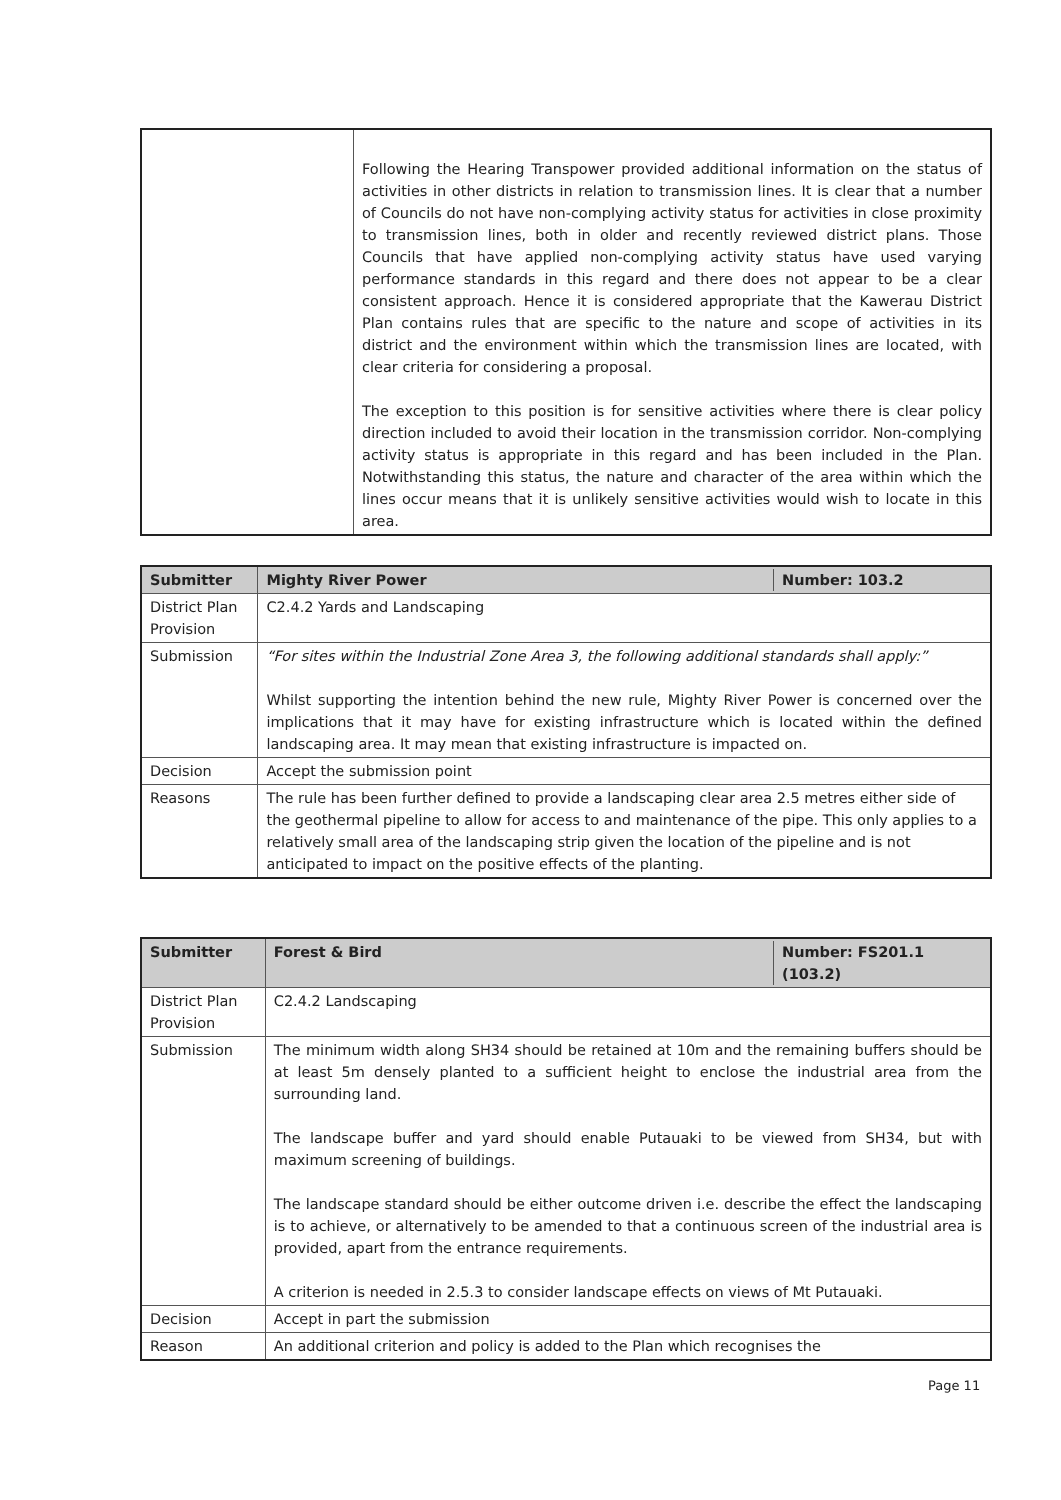| | Following the Hearing Transpower provided additional information on the status of activities in other districts in relation to transmission lines. It is clear that a number of Councils do not have non-complying activity status for activities in close proximity to transmission lines, both in older and recently reviewed district plans. Those Councils that have applied non-complying activity status have used varying performance standards in this regard and there does not appear to be a clear consistent approach. Hence it is considered appropriate that the Kawerau District Plan contains rules that are specific to the nature and scope of activities in its district and the environment within which the transmission lines are located, with clear criteria for considering a proposal. The exception to this position is for sensitive activities where there is clear policy direction included to avoid their location in the transmission corridor. Non-complying activity status is appropriate in this regard and has been included in the Plan. Notwithstanding this status, the nature and character of the area within which the lines occur means that it is unlikely sensitive activities would wish to locate in this area. |
| Submitter | Mighty River Power Number: 103.2 |
| --- | --- |
| District Plan Provision | C2.4.2 Yards and Landscaping |
| Submission | “For sites within the Industrial Zone Area 3, the following additional standards shall apply:” Whilst supporting the intention behind the new rule, Mighty River Power is concerned over the implications that it may have for existing infrastructure which is located within the defined landscaping area. It may mean that existing infrastructure is impacted on. |
| Decision | Accept the submission point |
| Reasons | The rule has been further defined to provide a landscaping clear area 2.5 metres either side of the geothermal pipeline to allow for access to and maintenance of the pipe. This only applies to a relatively small area of the landscaping strip given the location of the pipeline and is not anticipated to impact on the positive effects of the planting. |
| Submitter | Forest & Bird Number: FS201.1 (103.2) |
| --- | --- |
| District Plan Provision | C2.4.2 Landscaping |
| Submission | The minimum width along SH34 should be retained at 10m and the remaining buffers should be at least 5m densely planted to a sufficient height to enclose the industrial area from the surrounding land. The landscape buffer and yard should enable Putauaki to be viewed from SH34, but with maximum screening of buildings. The landscape standard should be either outcome driven i.e. describe the effect the landscaping is to achieve, or alternatively to be amended to that a continuous screen of the industrial area is provided, apart from the entrance requirements. A criterion is needed in 2.5.3 to consider landscape effects on views of Mt Putauaki. |
| Decision | Accept in part the submission |
| Reason | An additional criterion and policy is added to the Plan which recognises the |
Page 11